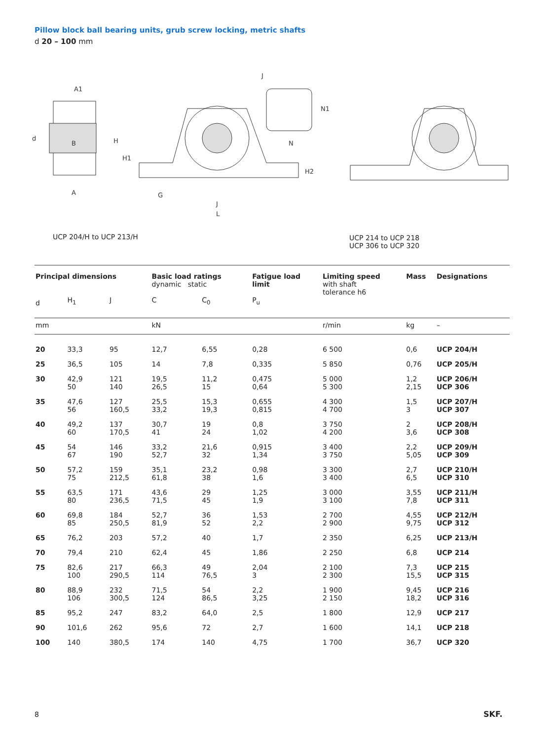Pillow block ball bearing units, grub screw locking, metric shafts
d 20 – 100 mm
A1
B
A
d
H
H1
G
J
L
J
N1
N
H2
UCP 204/H to UCP 213/H
UCP 214 to UCP 218
UCP 306 to UCP 320
| Principal dimensions | | | Basic load ratings dynamic static | | Fatigue load limit | Limiting speed with shaft tolerance h6 | Mass | Designations |
| --- | --- | --- | --- | --- | --- | --- | --- | --- |
| d | H<sub>1</sub> | J | C | C<sub>0</sub> | P<sub>u</sub> | | | |
| mm | | | kN | | | r/min | kg | – |
| 20 | 33,3 | 95 | 12,7 | 6,55 | 0,28 | 6 500 | 0,6 | UCP 204/H |
| 25 | 36,5 | 105 | 14 | 7,8 | 0,335 | 5 850 | 0,76 | UCP 205/H |
| 30 | 42,9 50 | 121 140 | 19,5 26,5 | 11,2 15 | 0,475 0,64 | 5 000 5 300 | 1,2 2,15 | UCP 206/H UCP 306 |
| 35 | 47,6 56 | 127 160,5 | 25,5 33,2 | 15,3 19,3 | 0,655 0,815 | 4 300 4 700 | 1,5 3 | UCP 207/H UCP 307 |
| 40 | 49,2 60 | 137 170,5 | 30,7 41 | 19 24 | 0,8 1,02 | 3 750 4 200 | 2 3,6 | UCP 208/H UCP 308 |
| 45 | 54 67 | 146 190 | 33,2 52,7 | 21,6 32 | 0,915 1,34 | 3 400 3 750 | 2,2 5,05 | UCP 209/H UCP 309 |
| 50 | 57,2 75 | 159 212,5 | 35,1 61,8 | 23,2 38 | 0,98 1,6 | 3 300 3 400 | 2,7 6,5 | UCP 210/H UCP 310 |
| 55 | 63,5 80 | 171 236,5 | 43,6 71,5 | 29 45 | 1,25 1,9 | 3 000 3 100 | 3,55 7,8 | UCP 211/H UCP 311 |
| 60 | 69,8 85 | 184 250,5 | 52,7 81,9 | 36 52 | 1,53 2,2 | 2 700 2 900 | 4,55 9,75 | UCP 212/H UCP 312 |
| 65 | 76,2 | 203 | 57,2 | 40 | 1,7 | 2 350 | 6,25 | UCP 213/H |
| 70 | 79,4 | 210 | 62,4 | 45 | 1,86 | 2 250 | 6,8 | UCP 214 |
| 75 | 82,6 100 | 217 290,5 | 66,3 114 | 49 76,5 | 2,04 3 | 2 100 2 300 | 7,3 15,5 | UCP 215 UCP 315 |
| 80 | 88,9 106 | 232 300,5 | 71,5 124 | 54 86,5 | 2,2 3,25 | 1 900 2 150 | 9,45 18,2 | UCP 216 UCP 316 |
| 85 | 95,2 | 247 | 83,2 | 64,0 | 2,5 | 1 800 | 12,9 | UCP 217 |
| 90 | 101,6 | 262 | 95,6 | 72 | 2,7 | 1 600 | 14,1 | UCP 218 |
| 100 | 140 | 380,5 | 174 | 140 | 4,75 | 1 700 | 36,7 | UCP 320 |
8 SKF.